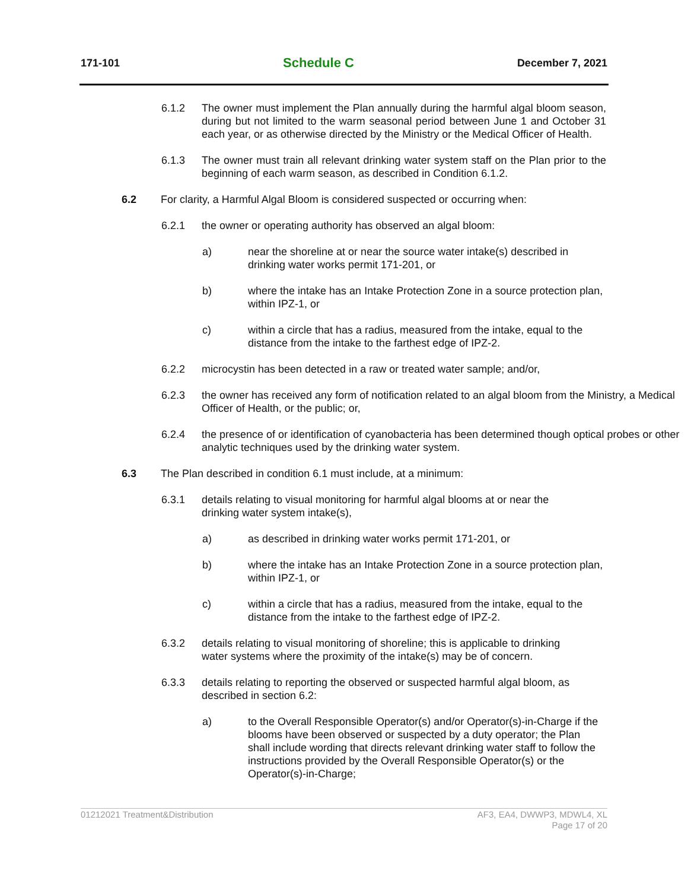171-101 Schedule C December 7, 2021
6.1.2 The owner must implement the Plan annually during the harmful algal bloom season, during but not limited to the warm seasonal period between June 1 and October 31 each year, or as otherwise directed by the Ministry or the Medical Officer of Health.
6.1.3 The owner must train all relevant drinking water system staff on the Plan prior to the beginning of each warm season, as described in Condition 6.1.2.
6.2 For clarity, a Harmful Algal Bloom is considered suspected or occurring when:
6.2.1 the owner or operating authority has observed an algal bloom:
a) near the shoreline at or near the source water intake(s) described in drinking water works permit 171-201, or
b) where the intake has an Intake Protection Zone in a source protection plan, within IPZ-1, or
c) within a circle that has a radius, measured from the intake, equal to the distance from the intake to the farthest edge of IPZ-2.
6.2.2 microcystin has been detected in a raw or treated water sample; and/or,
6.2.3 the owner has received any form of notification related to an algal bloom from the Ministry, a Medical Officer of Health, or the public; or,
6.2.4 the presence of or identification of cyanobacteria has been determined though optical probes or other analytic techniques used by the drinking water system.
6.3 The Plan described in condition 6.1 must include, at a minimum:
6.3.1 details relating to visual monitoring for harmful algal blooms at or near the
drinking water system intake(s),
a) as described in drinking water works permit 171-201, or
b) where the intake has an Intake Protection Zone in a source protection plan, within IPZ-1, or
c) within a circle that has a radius, measured from the intake, equal to the distance from the intake to the farthest edge of IPZ-2.
6.3.2 details relating to visual monitoring of shoreline; this is applicable to drinking
water systems where the proximity of the intake(s) may be of concern.
6.3.3 details relating to reporting the observed or suspected harmful algal bloom, as
described in section 6.2:
a) to the Overall Responsible Operator(s) and/or Operator(s)-in-Charge if the blooms have been observed or suspected by a duty operator; the Plan shall include wording that directs relevant drinking water staff to follow the instructions provided by the Overall Responsible Operator(s) or the Operator(s)-in-Charge;
01212021 Treatment&Distribution AF3, EA4, DWWP3, MDWL4, XL
Page 17 of 20